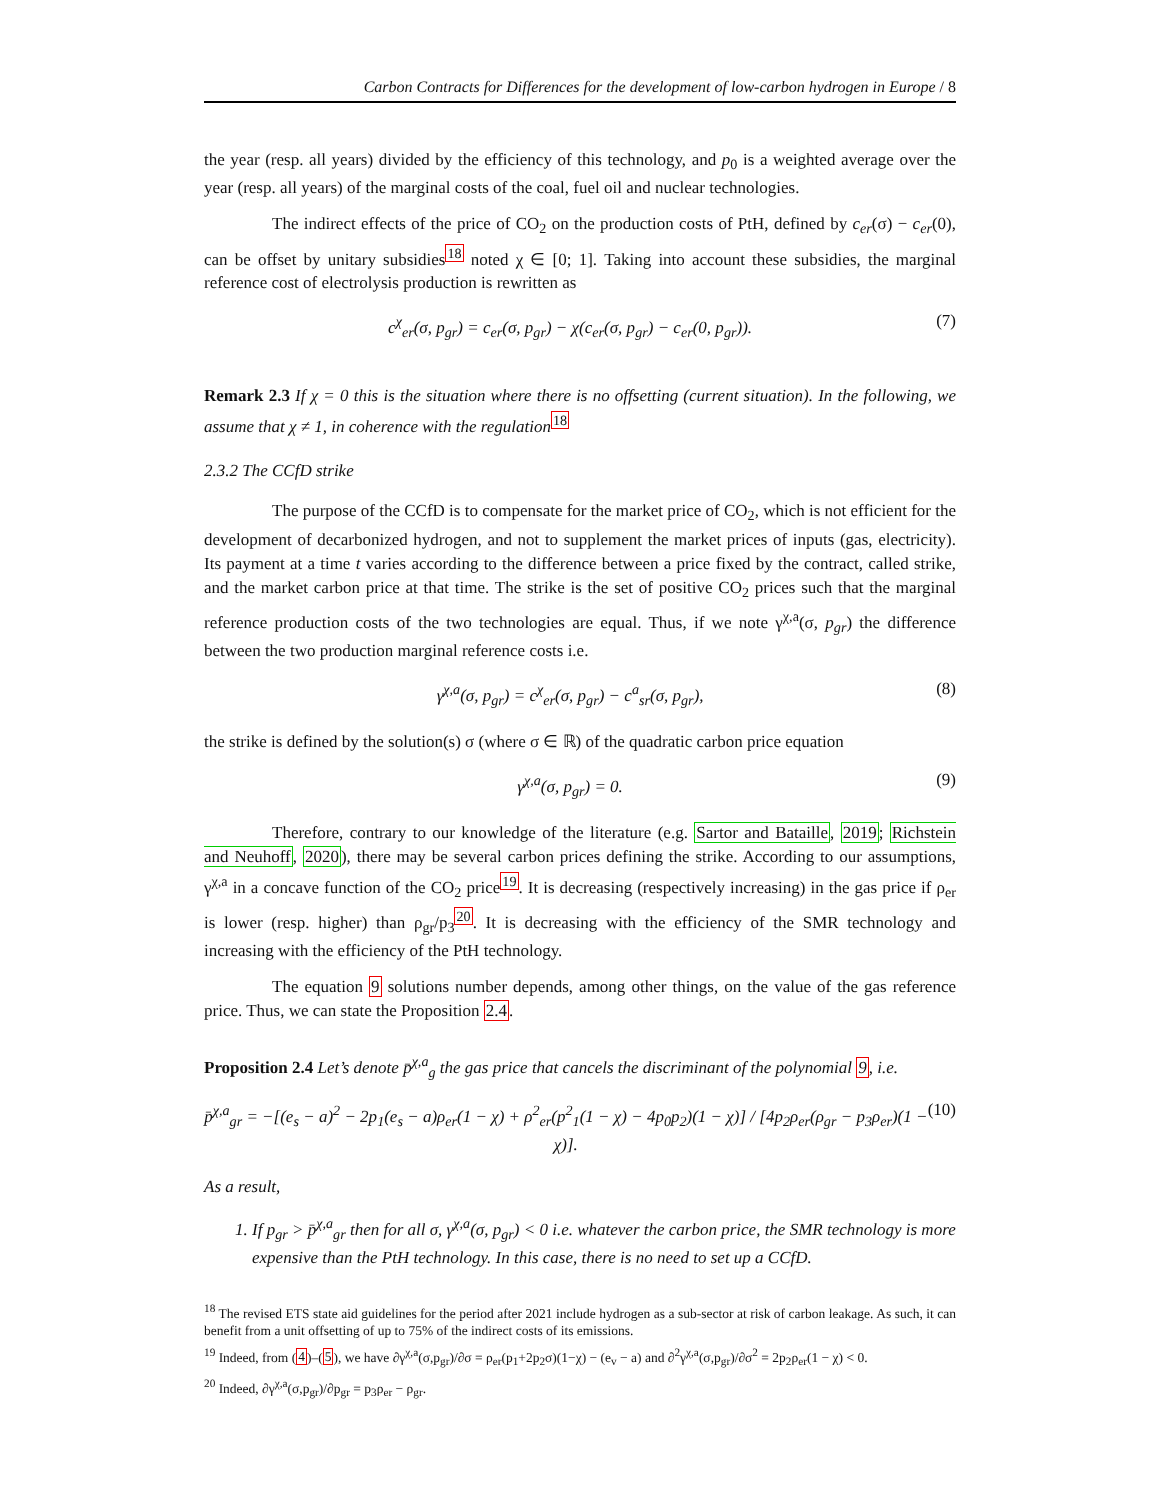Carbon Contracts for Differences for the development of low-carbon hydrogen in Europe / 8
the year (resp. all years) divided by the efficiency of this technology, and p<sub>0</sub> is a weighted average over the year (resp. all years) of the marginal costs of the coal, fuel oil and nuclear technologies.
The indirect effects of the price of CO<sub>2</sub> on the production costs of PtH, defined by c<sub>er</sub>(σ) − c<sub>er</sub>(0), can be offset by unitary subsidies<sup>18</sup> noted χ ∈ [0; 1]. Taking into account these subsidies, the marginal reference cost of electrolysis production is rewritten as
c<sup>χ</sup><sub>er</sub>(σ, p<sub>gr</sub>) = c<sub>er</sub>(σ, p<sub>gr</sub>) − χ(c<sub>er</sub>(σ, p<sub>gr</sub>) − c<sub>er</sub>(0, p<sub>gr</sub>)). (7)
Remark 2.3 If χ = 0 this is the situation where there is no offsetting (current situation). In the following, we assume that χ ≠ 1, in coherence with the regulation<sup>18</sup>
2.3.2 The CCfD strike
The purpose of the CCfD is to compensate for the market price of CO<sub>2</sub>, which is not efficient for the development of decarbonized hydrogen, and not to supplement the market prices of inputs (gas, electricity). Its payment at a time t varies according to the difference between a price fixed by the contract, called strike, and the market carbon price at that time. The strike is the set of positive CO<sub>2</sub> prices such that the marginal reference production costs of the two technologies are equal. Thus, if we note γ<sup>χ,a</sup>(σ, p<sub>gr</sub>) the difference between the two production marginal reference costs i.e.
γ<sup>χ,a</sup>(σ, p<sub>gr</sub>) = c<sup>χ</sup><sub>er</sub>(σ, p<sub>gr</sub>) − c<sup>a</sup><sub>sr</sub>(σ, p<sub>gr</sub>), (8)
the strike is defined by the solution(s) σ (where σ ∈ ℝ) of the quadratic carbon price equation
γ<sup>χ,a</sup>(σ, p<sub>gr</sub>) = 0. (9)
Therefore, contrary to our knowledge of the literature (e.g. Sartor and Bataille, 2019; Richstein and Neuhoff, 2020), there may be several carbon prices defining the strike. According to our assumptions, γ<sup>χ,a</sup> in a concave function of the CO<sub>2</sub> price<sup>19</sup>. It is decreasing (respectively increasing) in the gas price if ρ<sub>er</sub> is lower (resp. higher) than ρ<sub>gr</sub>/p<sub>3</sub><sup>20</sup>. It is decreasing with the efficiency of the SMR technology and increasing with the efficiency of the PtH technology.
The equation 9 solutions number depends, among other things, on the value of the gas reference price. Thus, we can state the Proposition 2.4.
Proposition 2.4 Let’s denote p̄<sup>χ,a</sup><sub>g</sub> the gas price that cancels the discriminant of the polynomial 9, i.e.
p̄<sup>χ,a</sup><sub>gr</sub> = −[(e<sub>s</sub> − a)<sup>2</sup> − 2p<sub>1</sub>(e<sub>s</sub> − a)ρ<sub>er</sub>(1 − χ) + ρ<sup>2</sup><sub>er</sub>(p<sup>2</sup><sub>1</sub>(1 − χ) − 4p<sub>0</sub>p<sub>2</sub>)(1 − χ)] / [4p<sub>2</sub>ρ<sub>er</sub>(ρ<sub>gr</sub> − p<sub>3</sub>ρ<sub>er</sub>)(1 − χ)]. (10)
As a result,
1. If p<sub>gr</sub> > p̄<sup>χ,a</sup><sub>gr</sub> then for all σ, γ<sup>χ,a</sup>(σ, p<sub>gr</sub>) < 0 i.e. whatever the carbon price, the SMR technology is more expensive than the PtH technology. In this case, there is no need to set up a CCfD.
<sup>18</sup> The revised ETS state aid guidelines for the period after 2021 include hydrogen as a sub-sector at risk of carbon leakage. As such, it can benefit from a unit offsetting of up to 75% of the indirect costs of its emissions.
<sup>19</sup> Indeed, from (4)–(5), we have ∂γ<sup>χ,a</sup>(σ,p<sub>gr</sub>)/∂σ = ρ<sub>er</sub>(p<sub>1</sub>+2p<sub>2</sub>σ)(1−χ) − (e<sub>v</sub> − a) and ∂<sup>2</sup>γ<sup>χ,a</sup>(σ,p<sub>gr</sub>)/∂σ<sup>2</sup> = 2p<sub>2</sub>ρ<sub>er</sub>(1 − χ) < 0.
<sup>20</sup> Indeed, ∂γ<sup>χ,a</sup>(σ,p<sub>gr</sub>)/∂p<sub>gr</sub> = p<sub>3</sub>ρ<sub>er</sub> − ρ<sub>gr</sub>.